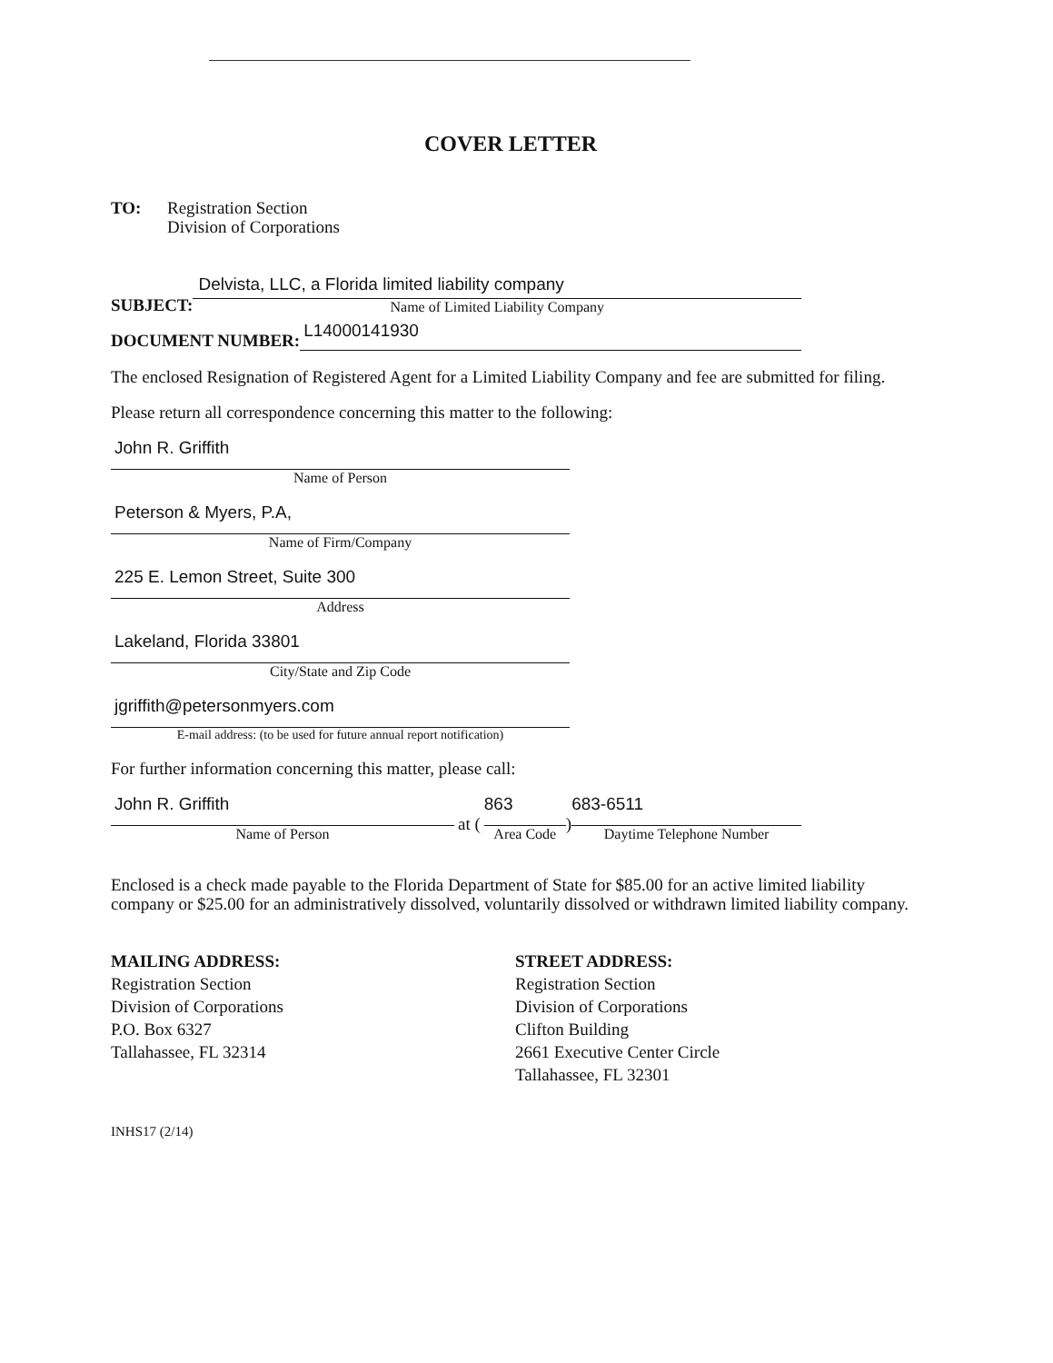COVER LETTER
TO: Registration Section
Division of Corporations
SUBJECT:
Delvista, LLC, a Florida limited liability company
Name of Limited Liability Company
DOCUMENT NUMBER:
L14000141930
The enclosed Resignation of Registered Agent for a Limited Liability Company and fee are submitted for filing.
Please return all correspondence concerning this matter to the following:
John R. Griffith
Name of Person
Peterson & Myers, P.A,
Name of Firm/Company
225 E. Lemon Street, Suite 300
Address
Lakeland, Florida 33801
City/State and Zip Code
jgriffith@petersonmyers.com
E-mail address: (to be used for future annual report notification)
For further information concerning this matter, please call:
John R. Griffith
Name of Person
at (
863
Area Code
)
683-6511
Daytime Telephone Number
Enclosed is a check made payable to the Florida Department of State for $85.00 for an active limited liability company or $25.00 for an administratively dissolved, voluntarily dissolved or withdrawn limited liability company.
MAILING ADDRESS:
Registration Section
Division of Corporations
P.O. Box 6327
Tallahassee, FL 32314
STREET ADDRESS:
Registration Section
Division of Corporations
Clifton Building
2661 Executive Center Circle
Tallahassee, FL 32301
INHS17 (2/14)